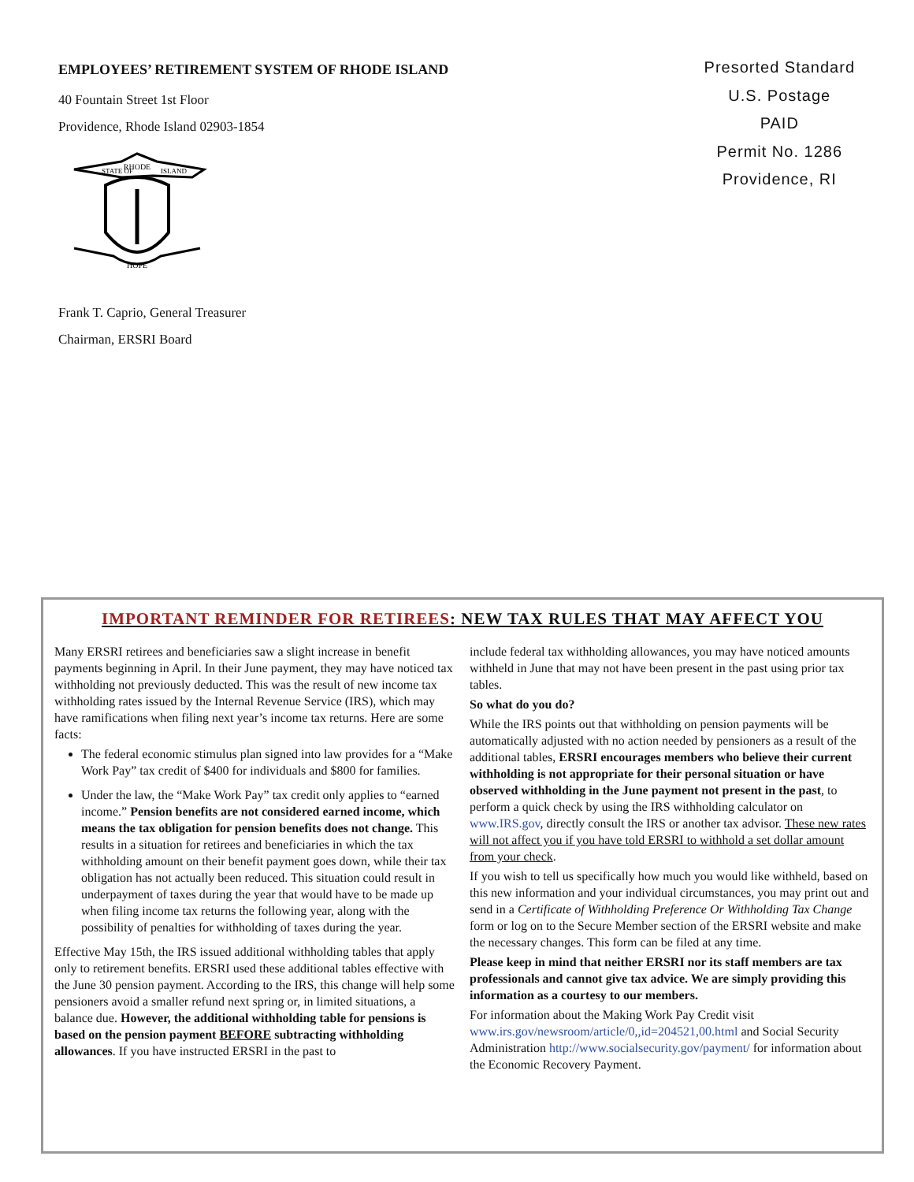EMPLOYEES’ RETIREMENT SYSTEM OF RHODE ISLAND
40 Fountain Street 1st Floor
Providence, Rhode Island 02903-1854
RHODE
STATE OF
ISLAND
HOPE
Frank T. Caprio, General Treasurer
Chairman, ERSRI Board
Presorted Standard
U.S. Postage
PAID
Permit No. 1286
Providence, RI
IMPORTANT REMINDER FOR RETIREES: NEW TAX RULES THAT MAY AFFECT YOU
Many ERSRI retirees and beneficiaries saw a slight increase in benefit payments beginning in April. In their June payment, they may have noticed tax withholding not previously deducted. This was the result of new income tax withholding rates issued by the Internal Revenue Service (IRS), which may have ramifications when filing next year’s income tax returns. Here are some facts:
The federal economic stimulus plan signed into law provides for a “Make Work Pay” tax credit of $400 for individuals and $800 for families.
Under the law, the “Make Work Pay” tax credit only applies to “earned income.” Pension benefits are not considered earned income, which means the tax obligation for pension benefits does not change. This results in a situation for retirees and beneficiaries in which the tax withholding amount on their benefit payment goes down, while their tax obligation has not actually been reduced. This situation could result in underpayment of taxes during the year that would have to be made up when filing income tax returns the following year, along with the possibility of penalties for withholding of taxes during the year.
Effective May 15th, the IRS issued additional withholding tables that apply only to retirement benefits. ERSRI used these additional tables effective with the June 30 pension payment. According to the IRS, this change will help some pensioners avoid a smaller refund next spring or, in limited situations, a balance due. However, the additional withholding table for pensions is based on the pension payment BEFORE subtracting withholding allowances. If you have instructed ERSRI in the past to
include federal tax withholding allowances, you may have noticed amounts withheld in June that may not have been present in the past using prior tax tables.
So what do you do?
While the IRS points out that withholding on pension payments will be automatically adjusted with no action needed by pensioners as a result of the additional tables, ERSRI encourages members who believe their current withholding is not appropriate for their personal situation or have observed withholding in the June payment not present in the past, to perform a quick check by using the IRS withholding calculator on www.IRS.gov, directly consult the IRS or another tax advisor. These new rates will not affect you if you have told ERSRI to withhold a set dollar amount from your check.
If you wish to tell us specifically how much you would like withheld, based on this new information and your individual circumstances, you may print out and send in a Certificate of Withholding Preference Or Withholding Tax Change form or log on to the Secure Member section of the ERSRI website and make the necessary changes. This form can be filed at any time.
Please keep in mind that neither ERSRI nor its staff members are tax professionals and cannot give tax advice. We are simply providing this information as a courtesy to our members.
For information about the Making Work Pay Credit visit www.irs.gov/newsroom/article/0,,id=204521,00.html and Social Security Administration http://www.socialsecurity.gov/payment/ for information about the Economic Recovery Payment.